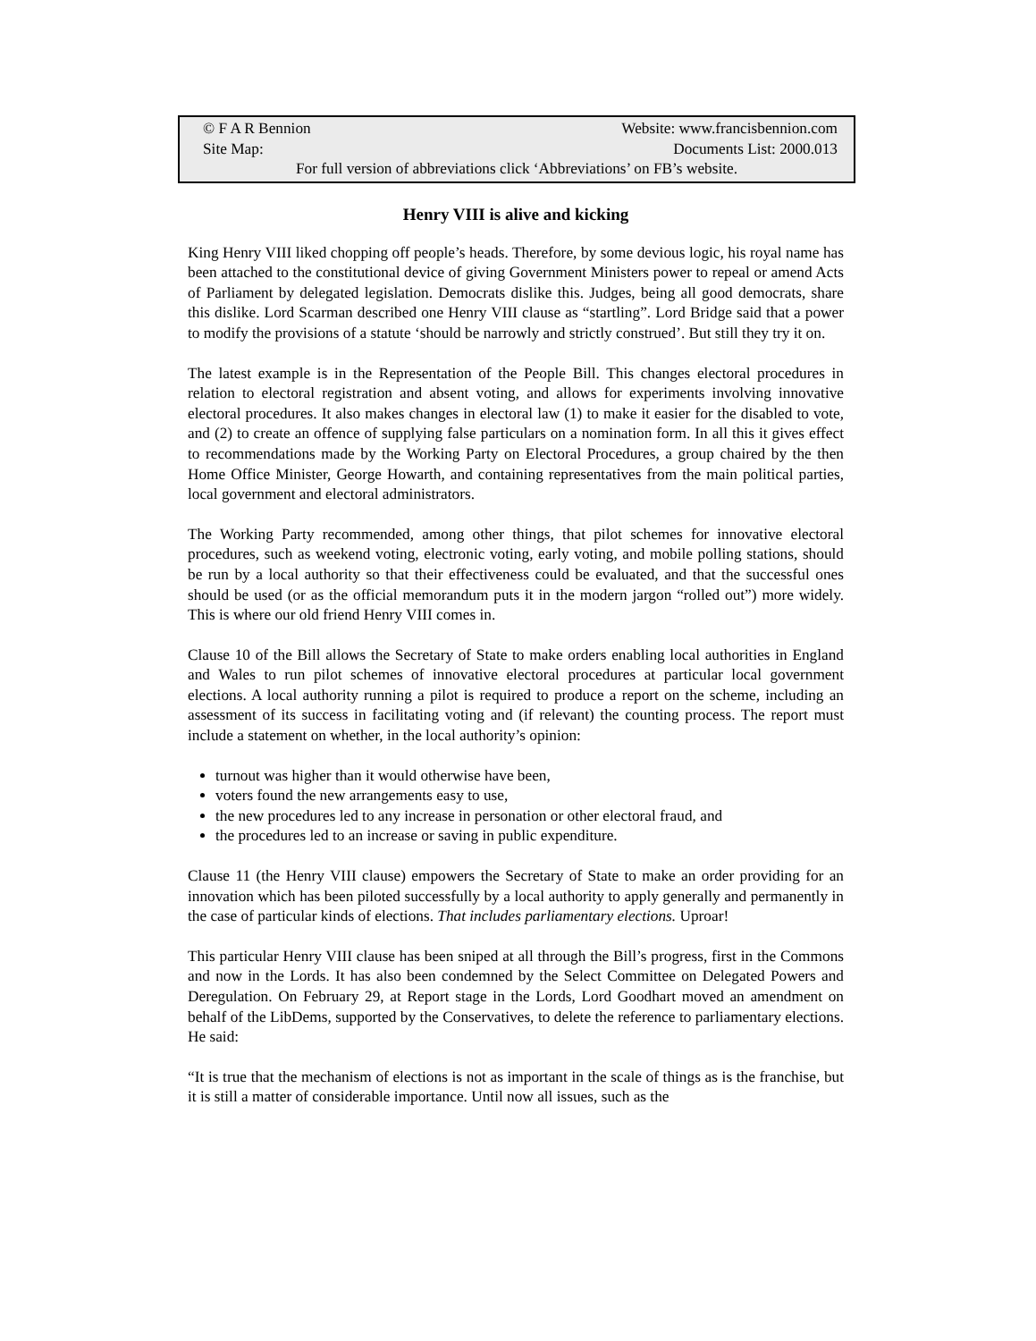© F A R Bennion Website: www.francisbennion.com
Site Map: Documents List: 2000.013
For full version of abbreviations click ‘Abbreviations’ on FB’s website.
Henry VIII is alive and kicking
King Henry VIII liked chopping off people’s heads. Therefore, by some devious logic, his royal name has been attached to the constitutional device of giving Government Ministers power to repeal or amend Acts of Parliament by delegated legislation. Democrats dislike this. Judges, being all good democrats, share this dislike. Lord Scarman described one Henry VIII clause as “startling”. Lord Bridge said that a power to modify the provisions of a statute ‘should be narrowly and strictly construed’. But still they try it on.
The latest example is in the Representation of the People Bill. This changes electoral procedures in relation to electoral registration and absent voting, and allows for experiments involving innovative electoral procedures. It also makes changes in electoral law (1) to make it easier for the disabled to vote, and (2) to create an offence of supplying false particulars on a nomination form. In all this it gives effect to recommendations made by the Working Party on Electoral Procedures, a group chaired by the then Home Office Minister, George Howarth, and containing representatives from the main political parties, local government and electoral administrators.
The Working Party recommended, among other things, that pilot schemes for innovative electoral procedures, such as weekend voting, electronic voting, early voting, and mobile polling stations, should be run by a local authority so that their effectiveness could be evaluated, and that the successful ones should be used (or as the official memorandum puts it in the modern jargon “rolled out”) more widely. This is where our old friend Henry VIII comes in.
Clause 10 of the Bill allows the Secretary of State to make orders enabling local authorities in England and Wales to run pilot schemes of innovative electoral procedures at particular local government elections. A local authority running a pilot is required to produce a report on the scheme, including an assessment of its success in facilitating voting and (if relevant) the counting process. The report must include a statement on whether, in the local authority’s opinion:
turnout was higher than it would otherwise have been,
voters found the new arrangements easy to use,
the new procedures led to any increase in personation or other electoral fraud, and
the procedures led to an increase or saving in public expenditure.
Clause 11 (the Henry VIII clause) empowers the Secretary of State to make an order providing for an innovation which has been piloted successfully by a local authority to apply generally and permanently in the case of particular kinds of elections. That includes parliamentary elections. Uproar!
This particular Henry VIII clause has been sniped at all through the Bill’s progress, first in the Commons and now in the Lords. It has also been condemned by the Select Committee on Delegated Powers and Deregulation. On February 29, at Report stage in the Lords, Lord Goodhart moved an amendment on behalf of the LibDems, supported by the Conservatives, to delete the reference to parliamentary elections. He said:
“It is true that the mechanism of elections is not as important in the scale of things as is the franchise, but it is still a matter of considerable importance. Until now all issues, such as the